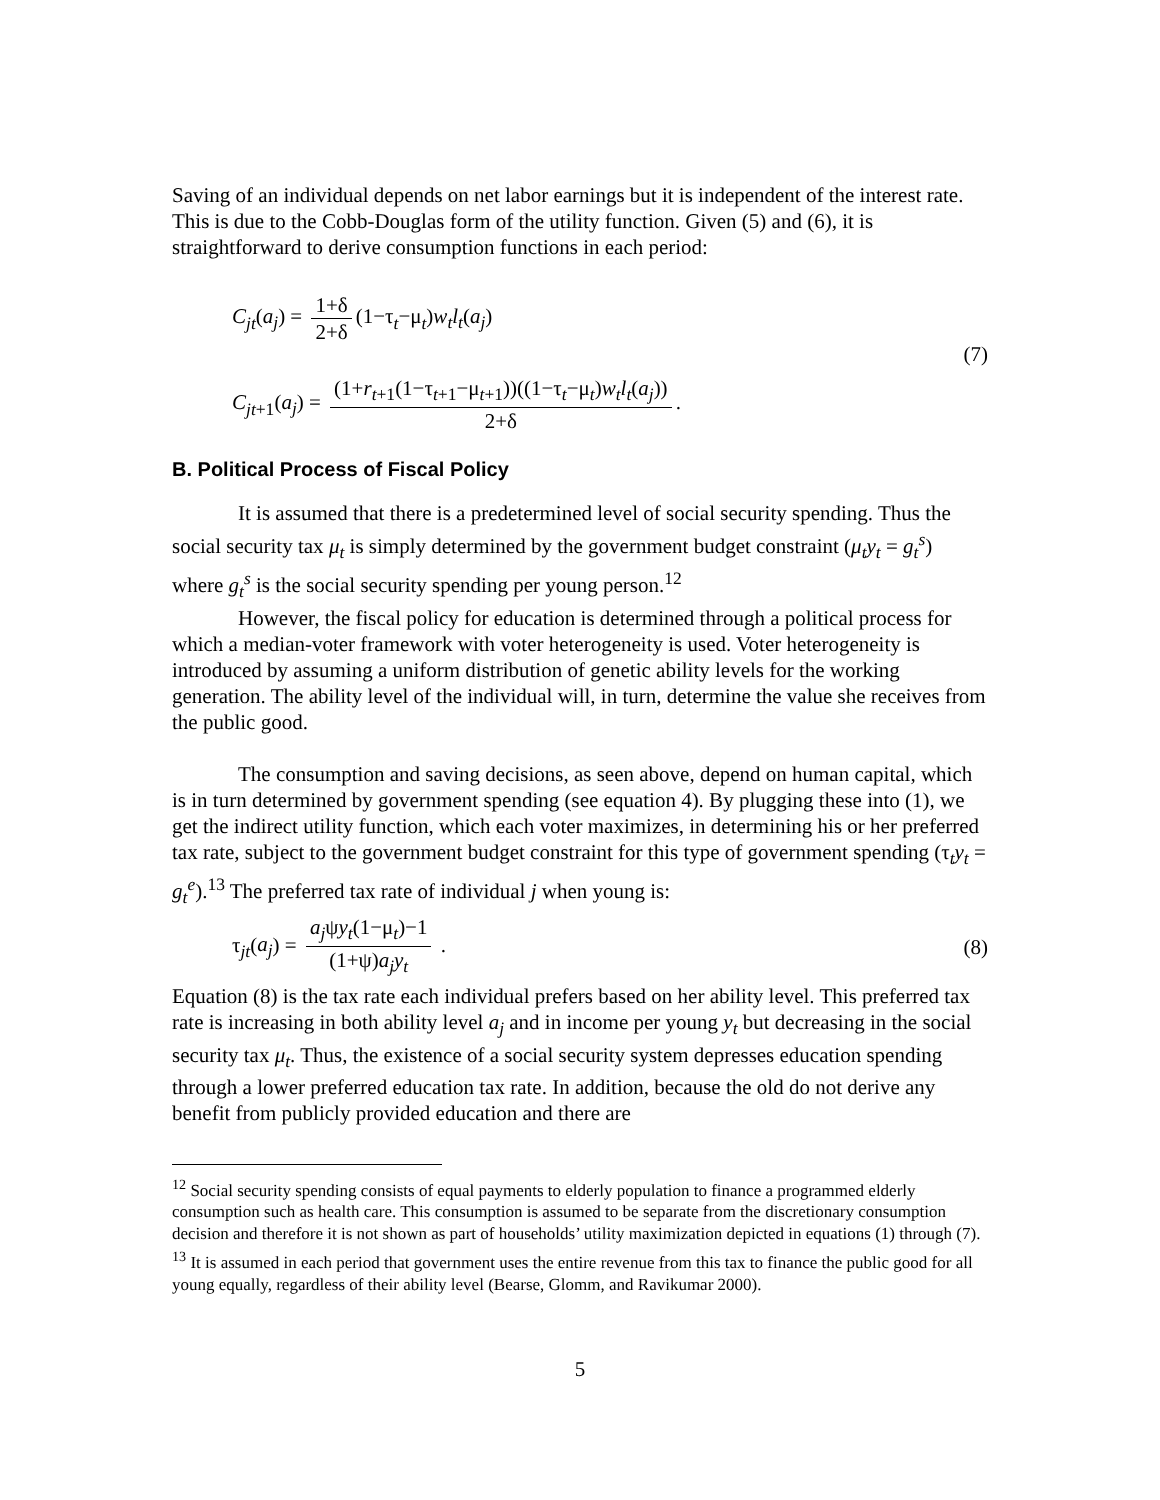Saving of an individual depends on net labor earnings but it is independent of the interest rate. This is due to the Cobb-Douglas form of the utility function. Given (5) and (6), it is straightforward to derive consumption functions in each period:
C<sub>jt</sub>(a<sub>j</sub>) = 1+δ 2+δ (1−τ<sub>t</sub>−μ<sub>t</sub>)w<sub>t</sub>l<sub>t</sub>(a<sub>j</sub>)
C<sub>jt+1</sub>(a<sub>j</sub>) = (1+r<sub>t+1</sub>(1−τ<sub>t+1</sub>−μ<sub>t+1</sub>))((1−τ<sub>t</sub>−μ<sub>t</sub>)w<sub>t</sub>l<sub>t</sub>(a<sub>j</sub>)) 2+δ.
(7)
B. Political Process of Fiscal Policy
It is assumed that there is a predetermined level of social security spending. Thus the social security tax μ<sub>t</sub> is simply determined by the government budget constraint (μ<sub>t</sub>y<sub>t</sub> = g<sub>t</sub><sup>s</sup>) where g<sub>t</sub><sup>s</sup> is the social security spending per young person.<sup>12</sup>
However, the fiscal policy for education is determined through a political process for which a median-voter framework with voter heterogeneity is used. Voter heterogeneity is introduced by assuming a uniform distribution of genetic ability levels for the working generation. The ability level of the individual will, in turn, determine the value she receives from the public good.
The consumption and saving decisions, as seen above, depend on human capital, which is in turn determined by government spending (see equation 4). By plugging these into (1), we get the indirect utility function, which each voter maximizes, in determining his or her preferred tax rate, subject to the government budget constraint for this type of government spending (τ<sub>t</sub>y<sub>t</sub> = g<sub>t</sub><sup>e</sup>).<sup>13</sup> The preferred tax rate of individual j when young is:
τ<sub>jt</sub>(a<sub>j</sub>) = a<sub>j</sub>ψy<sub>t</sub>(1−μ<sub>t</sub>)−1 (1+ψ)a<sub>j</sub>y<sub>t</sub> .
(8)
Equation (8) is the tax rate each individual prefers based on her ability level. This preferred tax rate is increasing in both ability level a<sub>j</sub> and in income per young y<sub>t</sub> but decreasing in the social security tax μ<sub>t</sub>. Thus, the existence of a social security system depresses education spending through a lower preferred education tax rate. In addition, because the old do not derive any benefit from publicly provided education and there are
<sup>12</sup> Social security spending consists of equal payments to elderly population to finance a programmed elderly consumption such as health care. This consumption is assumed to be separate from the discretionary consumption decision and therefore it is not shown as part of households’ utility maximization depicted in equations (1) through (7).
<sup>13</sup> It is assumed in each period that government uses the entire revenue from this tax to finance the public good for all young equally, regardless of their ability level (Bearse, Glomm, and Ravikumar 2000).
5